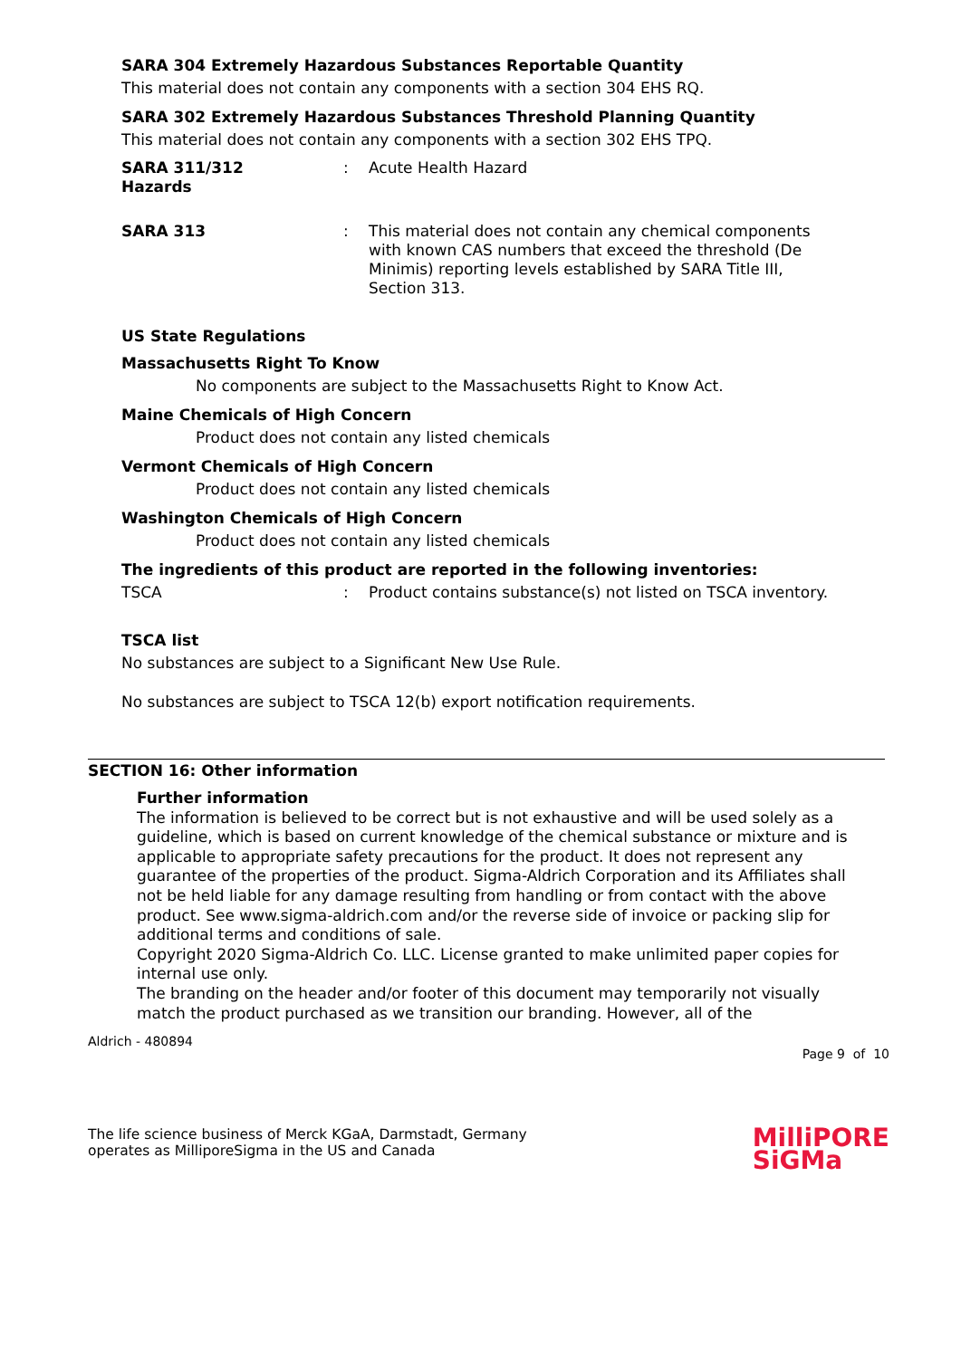SARA 304 Extremely Hazardous Substances Reportable Quantity
This material does not contain any components with a section 304 EHS RQ.
SARA 302 Extremely Hazardous Substances Threshold Planning Quantity
This material does not contain any components with a section 302 EHS TPQ.
SARA 311/312
Hazards
: Acute Health Hazard
SARA 313 : This material does not contain any chemical components with known CAS numbers that exceed the threshold (De Minimis) reporting levels established by SARA Title III, Section 313.
US State Regulations
Massachusetts Right To Know
No components are subject to the Massachusetts Right to Know Act.
Maine Chemicals of High Concern
Product does not contain any listed chemicals
Vermont Chemicals of High Concern
Product does not contain any listed chemicals
Washington Chemicals of High Concern
Product does not contain any listed chemicals
The ingredients of this product are reported in the following inventories:
TSCA : Product contains substance(s) not listed on TSCA inventory.
TSCA list
No substances are subject to a Significant New Use Rule.
No substances are subject to TSCA 12(b) export notification requirements.
SECTION 16: Other information
Further information
The information is believed to be correct but is not exhaustive and will be used solely as a guideline, which is based on current knowledge of the chemical substance or mixture and is applicable to appropriate safety precautions for the product. It does not represent any guarantee of the properties of the product. Sigma-Aldrich Corporation and its Affiliates shall not be held liable for any damage resulting from handling or from contact with the above product. See www.sigma-aldrich.com and/or the reverse side of invoice or packing slip for additional terms and conditions of sale.
Copyright 2020 Sigma-Aldrich Co. LLC. License granted to make unlimited paper copies for internal use only.
The branding on the header and/or footer of this document may temporarily not visually match the product purchased as we transition our branding. However, all of the
Aldrich - 480894
Page 9 of 10
The life science business of Merck KGaA, Darmstadt, Germany
operates as MilliporeSigma in the US and Canada
MilliPORE
SiGMa